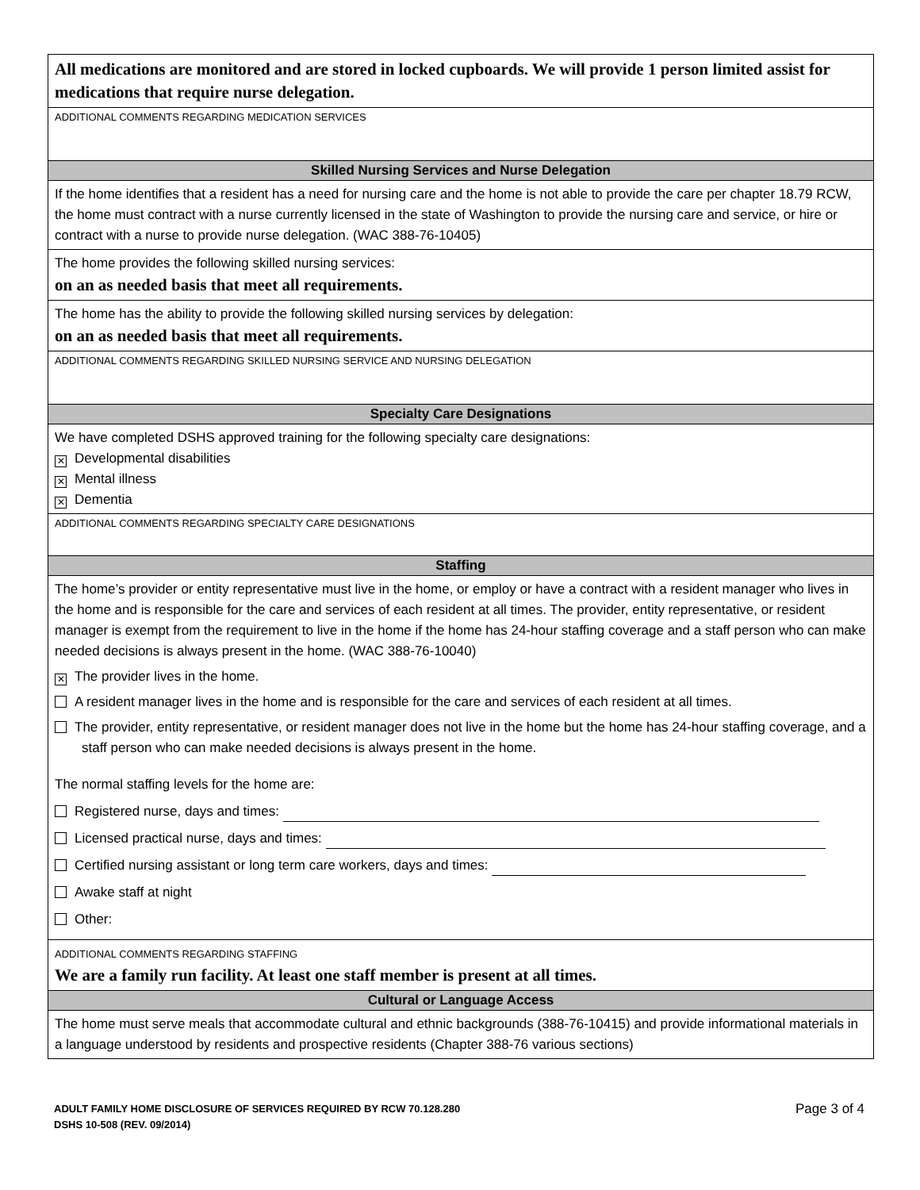All medications are monitored and are stored in locked cupboards. We will provide 1 person limited assist for medications that require nurse delegation.
ADDITIONAL COMMENTS REGARDING MEDICATION SERVICES
Skilled Nursing Services and Nurse Delegation
If the home identifies that a resident has a need for nursing care and the home is not able to provide the care per chapter 18.79 RCW, the home must contract with a nurse currently licensed in the state of Washington to provide the nursing care and service, or hire or contract with a nurse to provide nurse delegation. (WAC 388-76-10405)
The home provides the following skilled nursing services:
on an as needed basis that meet all requirements.
The home has the ability to provide the following skilled nursing services by delegation:
on an as needed basis that meet all requirements.
ADDITIONAL COMMENTS REGARDING SKILLED NURSING SERVICE AND NURSING DELEGATION
Specialty Care Designations
We have completed DSHS approved training for the following specialty care designations:
✕ Developmental disabilities
✕ Mental illness
✕ Dementia
ADDITIONAL COMMENTS REGARDING SPECIALTY CARE DESIGNATIONS
Staffing
The home’s provider or entity representative must live in the home, or employ or have a contract with a resident manager who lives in the home and is responsible for the care and services of each resident at all times. The provider, entity representative, or resident manager is exempt from the requirement to live in the home if the home has 24-hour staffing coverage and a staff person who can make needed decisions is always present in the home. (WAC 388-76-10040)
✕ The provider lives in the home.
A resident manager lives in the home and is responsible for the care and services of each resident at all times.
The provider, entity representative, or resident manager does not live in the home but the home has 24-hour staffing coverage, and a staff person who can make needed decisions is always present in the home.
The normal staffing levels for the home are:
Registered nurse, days and times:
Licensed practical nurse, days and times:
Certified nursing assistant or long term care workers, days and times:
Awake staff at night
Other:
ADDITIONAL COMMENTS REGARDING STAFFING
We are a family run facility. At least one staff member is present at all times.
Cultural or Language Access
The home must serve meals that accommodate cultural and ethnic backgrounds (388-76-10415) and provide informational materials in a language understood by residents and prospective residents (Chapter 388-76 various sections)
Page 3 of 4 ADULT FAMILY HOME DISCLOSURE OF SERVICES REQUIRED BY RCW 70.128.280
DSHS 10-508 (REV. 09/2014)